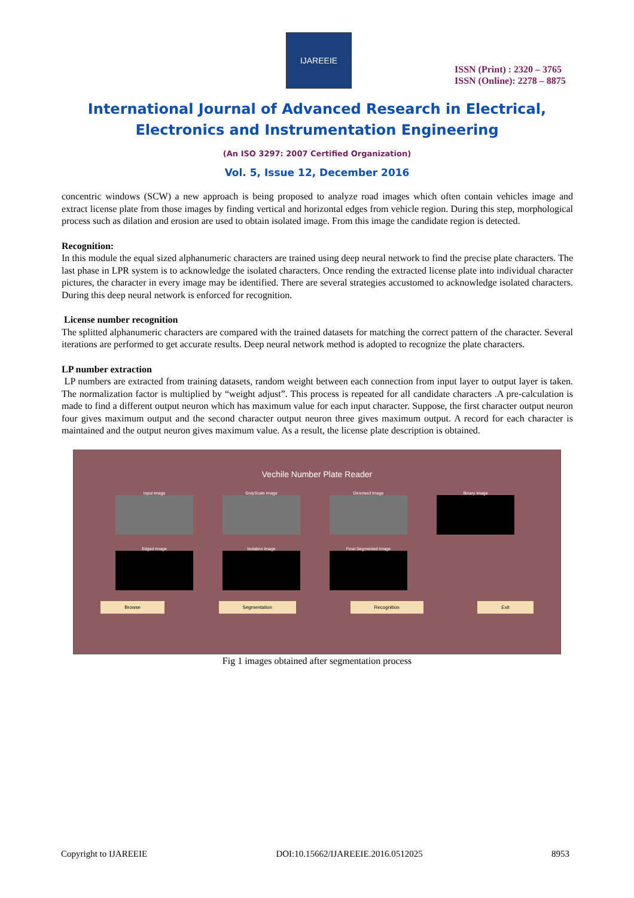IJAREEIE
ISSN (Print) : 2320 – 3765
ISSN (Online): 2278 – 8875
International Journal of Advanced Research in Electrical,
Electronics and Instrumentation Engineering
(An ISO 3297: 2007 Certified Organization)
Vol. 5, Issue 12, December 2016
concentric windows (SCW) a new approach is being proposed to analyze road images which often contain vehicles image and extract license plate from those images by finding vertical and horizontal edges from vehicle region. During this step, morphological process such as dilation and erosion are used to obtain isolated image. From this image the candidate region is detected.
Recognition:
In this module the equal sized alphanumeric characters are trained using deep neural network to find the precise plate characters. The last phase in LPR system is to acknowledge the isolated characters. Once rending the extracted license plate into individual character pictures, the character in every image may be identified. There are several strategies accustomed to acknowledge isolated characters. During this deep neural network is enforced for recognition.
License number recognition
The splitted alphanumeric characters are compared with the trained datasets for matching the correct pattern of the character. Several iterations are performed to get accurate results. Deep neural network method is adopted to recognize the plate characters.
LP number extraction
LP numbers are extracted from training datasets, random weight between each connection from input layer to output layer is taken. The normalization factor is multiplied by “weight adjust”. This process is repeated for all candidate characters .A pre-calculation is made to find a different output neuron which has maximum value for each input character. Suppose, the first character output neuron four gives maximum output and the second character output neuron three gives maximum output. A record for each character is maintained and the output neuron gives maximum value. As a result, the license plate description is obtained.
Vechile Number Plate Reader
Input Image
GrayScale image
Denoised Image
Binary Image
Edged Image
Isolation Image
Final Segmented Image
Browse Segmentation Recognition Exit
Fig 1 images obtained after segmentation process
Copyright to IJAREEIE DOI:10.15662/IJAREEIE.2016.0512025 8953